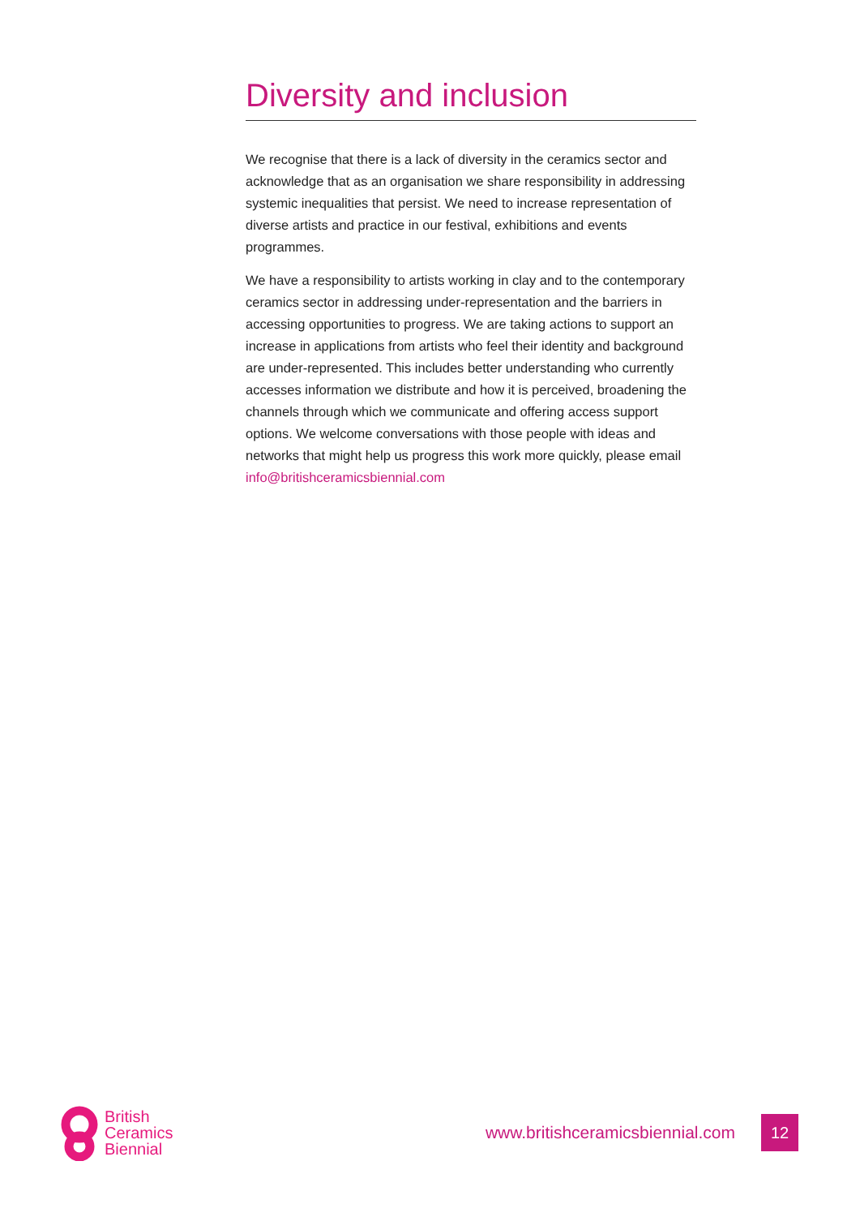Diversity and inclusion
We recognise that there is a lack of diversity in the ceramics sector and acknowledge that as an organisation we share responsibility in addressing systemic inequalities that persist. We need to increase representation of diverse artists and practice in our festival, exhibitions and events programmes.
We have a responsibility to artists working in clay and to the contemporary ceramics sector in addressing under-representation and the barriers in accessing opportunities to progress. We are taking actions to support an increase in applications from artists who feel their identity and background are under-represented. This includes better understanding who currently accesses information we distribute and how it is perceived, broadening the channels through which we communicate and offering access support options. We welcome conversations with those people with ideas and networks that might help us progress this work more quickly, please email info@britishceramicsbiennial.com
British
Ceramics
Biennial
www.britishceramicsbiennial.com
12